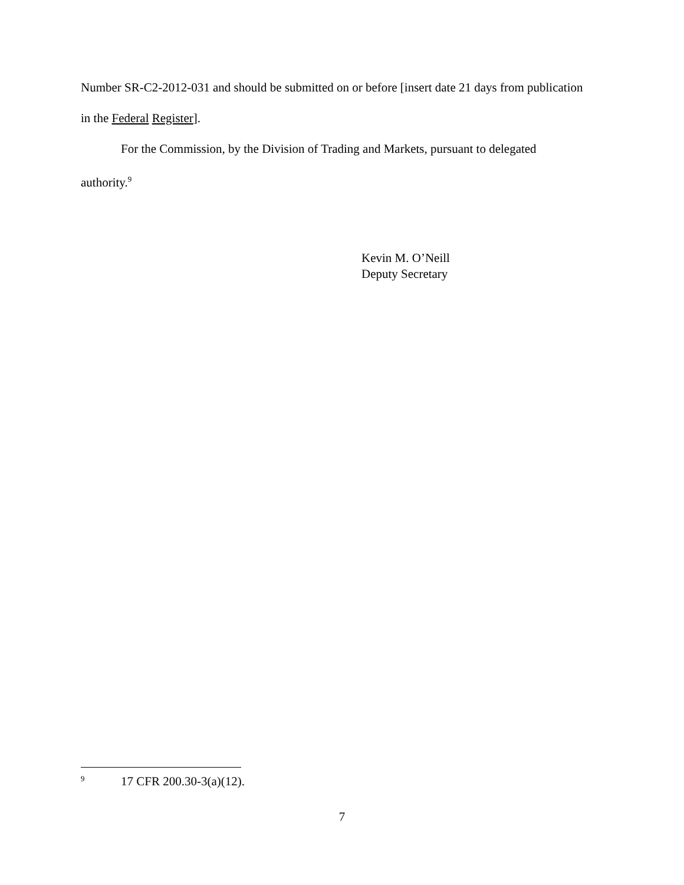Number SR-C2-2012-031 and should be submitted on or before [insert date 21 days from publication in the Federal Register].
For the Commission, by the Division of Trading and Markets, pursuant to delegated authority.<sup>9</sup>
Kevin M. O’Neill
Deputy Secretary
<sup>9</sup> 17 CFR 200.30-3(a)(12).
7